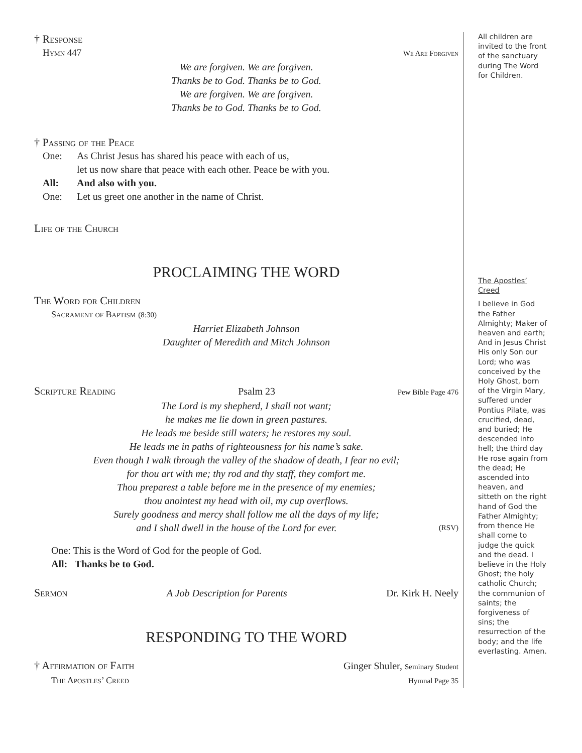† Response
Hymn 447 We Are Forgiven
We are forgiven. We are forgiven.
Thanks be to God. Thanks be to God.
We are forgiven. We are forgiven.
Thanks be to God. Thanks be to God.
† Passing of the Peace
One: As Christ Jesus has shared his peace with each of us,
let us now share that peace with each other. Peace be with you.
All: And also with you.
One: Let us greet one another in the name of Christ.
Life of the Church
PROCLAIMING THE WORD
The Word for Children
Sacrament of Baptism (8:30)
Harriet Elizabeth Johnson
Daughter of Meredith and Mitch Johnson
Scripture Reading Psalm 23 Pew Bible Page 476
The Lord is my shepherd, I shall not want;
he makes me lie down in green pastures.
He leads me beside still waters; he restores my soul.
He leads me in paths of righteousness for his name’s sake.
Even though I walk through the valley of the shadow of death, I fear no evil;
for thou art with me; thy rod and thy staff, they comfort me.
Thou preparest a table before me in the presence of my enemies;
thou anointest my head with oil, my cup overflows.
Surely goodness and mercy shall follow me all the days of my life;
and I shall dwell in the house of the Lord for ever. (RSV)
One: This is the Word of God for the people of God.
All: Thanks be to God.
Sermon A Job Description for Parents Dr. Kirk H. Neely
RESPONDING TO THE WORD
† Affirmation of Faith Ginger Shuler, Seminary Student
The Apostles’ Creed Hymnal Page 35
All children are invited to the front of the sanctuary during The Word for Children.
The Apostles’ Creed
I believe in God the Father Almighty; Maker of heaven and earth; And in Jesus Christ His only Son our Lord; who was conceived by the Holy Ghost, born of the Virgin Mary, suffered under Pontius Pilate, was crucified, dead, and buried; He descended into hell; the third day He rose again from the dead; He ascended into heaven, and sitteth on the right hand of God the Father Almighty; from thence He shall come to judge the quick and the dead. I believe in the Holy Ghost; the holy catholic Church; the communion of saints; the forgiveness of sins; the resurrection of the body; and the life everlasting. Amen.